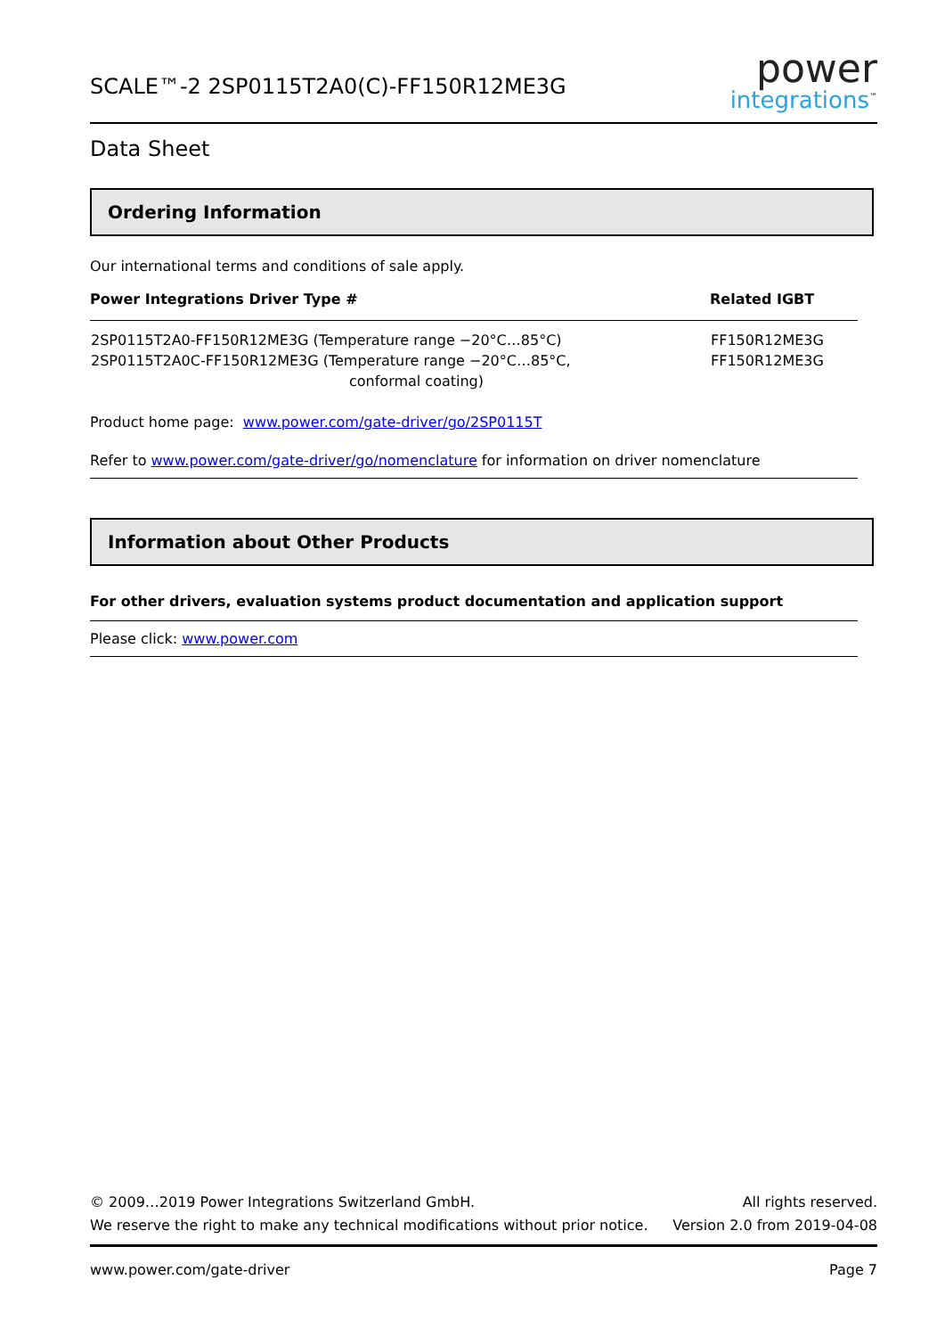SCALE™-2 2SP0115T2A0(C)-FF150R12ME3G
power
integrations<sup>™</sup>
Data Sheet
Ordering Information
Our international terms and conditions of sale apply.
| Power Integrations Driver Type # | Related IGBT |
| --- | --- |
| 2SP0115T2A0-FF150R12ME3G (Temperature range −20°C…85°C) 2SP0115T2A0C-FF150R12ME3G (Temperature range −20°C…85°C, conformal coating) | FF150R12ME3G FF150R12ME3G |
Product home page: www.power.com/gate-driver/go/2SP0115T
Refer to www.power.com/gate-driver/go/nomenclature for information on driver nomenclature
Information about Other Products
For other drivers, evaluation systems product documentation and application support
Please click: www.power.com
© 2009…2019 Power Integrations Switzerland GmbH.
We reserve the right to make any technical modifications without prior notice.
All rights reserved.
Version 2.0 from 2019-04-08
www.power.com/gate-driver Page 7